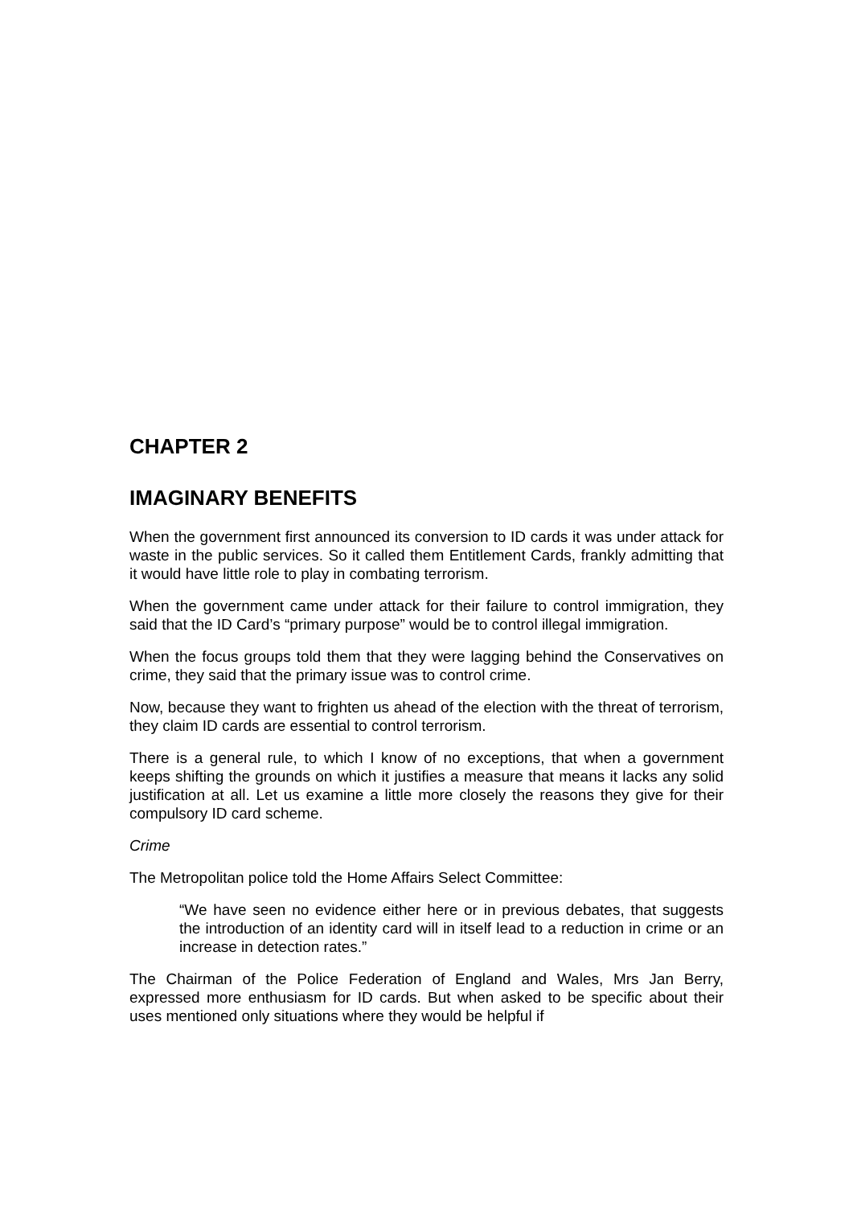CHAPTER 2
IMAGINARY BENEFITS
When the government first announced its conversion to ID cards it was under attack for waste in the public services. So it called them Entitlement Cards, frankly admitting that it would have little role to play in combating terrorism.
When the government came under attack for their failure to control immigration, they said that the ID Card’s “primary purpose” would be to control illegal immigration.
When the focus groups told them that they were lagging behind the Conservatives on crime, they said that the primary issue was to control crime.
Now, because they want to frighten us ahead of the election with the threat of terrorism, they claim ID cards are essential to control terrorism.
There is a general rule, to which I know of no exceptions, that when a government keeps shifting the grounds on which it justifies a measure that means it lacks any solid justification at all. Let us examine a little more closely the reasons they give for their compulsory ID card scheme.
Crime
The Metropolitan police told the Home Affairs Select Committee:
“We have seen no evidence either here or in previous debates, that suggests the introduction of an identity card will in itself lead to a reduction in crime or an increase in detection rates.”
The Chairman of the Police Federation of England and Wales, Mrs Jan Berry, expressed more enthusiasm for ID cards. But when asked to be specific about their uses mentioned only situations where they would be helpful if